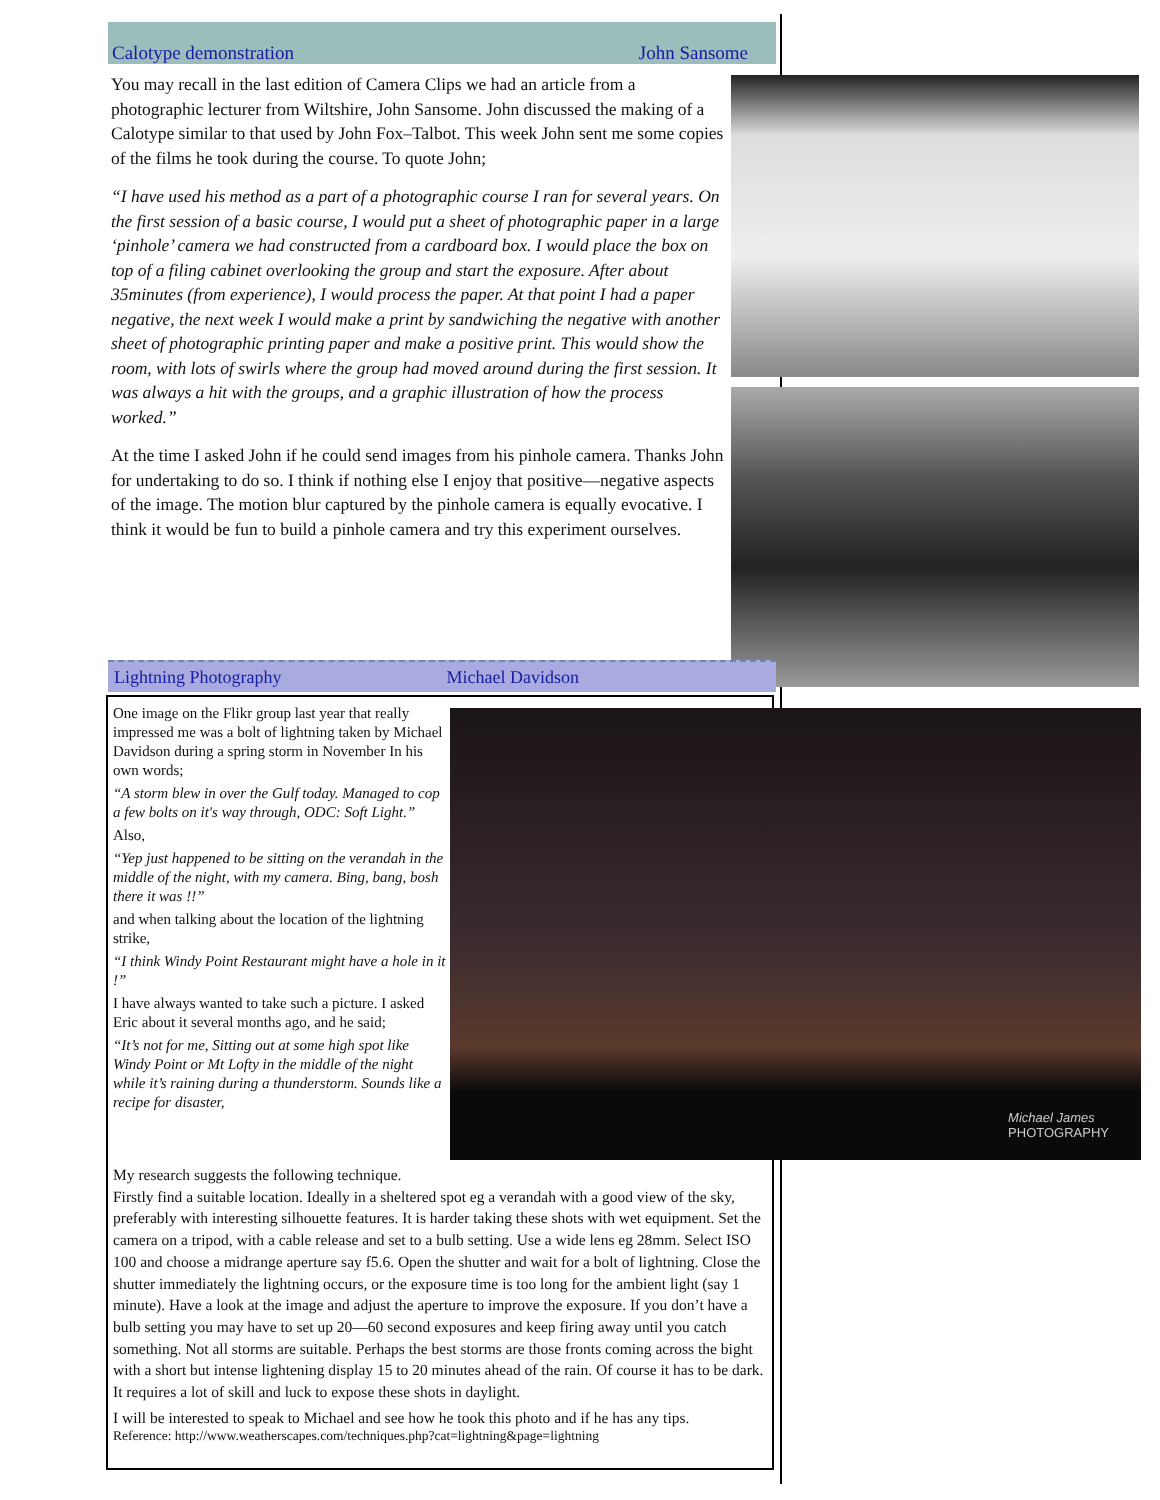Calotype demonstration John Sansome
You may recall in the last edition of Camera Clips we had an article from a photographic lecturer from Wiltshire, John Sansome. John discussed the making of a Calotype similar to that used by John Fox–Talbot. This week John sent me some copies of the films he took during the course. To quote John;
“I have used his method as a part of a photographic course I ran for several years. On the first session of a basic course, I would put a sheet of photographic paper in a large ‘pinhole’ camera we had constructed from a cardboard box. I would place the box on top of a filing cabinet overlooking the group and start the exposure. After about 35minutes (from experience), I would process the paper. At that point I had a paper negative, the next week I would make a print by sandwiching the negative with another sheet of photographic printing paper and make a positive print. This would show the room, with lots of swirls where the group had moved around during the first session. It was always a hit with the groups, and a graphic illustration of how the process worked.”
At the time I asked John if he could send images from his pinhole camera. Thanks John for undertaking to do so. I think if nothing else I enjoy that positive—negative aspects of the image. The motion blur captured by the pinhole camera is equally evocative. I think it would be fun to build a pinhole camera and try this experiment ourselves.
Lightning Photography Michael Davidson
One image on the Flikr group last year that really impressed me was a bolt of lightning taken by Michael Davidson during a spring storm in November In his own words;
“A storm blew in over the Gulf today. Managed to cop a few bolts on it's way through, ODC: Soft Light.”
Also,
“Yep just happened to be sitting on the verandah in the middle of the night, with my camera. Bing, bang, bosh there it was !!”
and when talking about the location of the lightning strike,
“I think Windy Point Restaurant might have a hole in it !”
I have always wanted to take such a picture. I asked Eric about it several months ago, and he said;
“It’s not for me, Sitting out at some high spot like Windy Point or Mt Lofty in the middle of the night while it’s raining during a thunderstorm. Sounds like a recipe for disaster,
Michael James
PHOTOGRAPHY
My research suggests the following technique.
Firstly find a suitable location. Ideally in a sheltered spot eg a verandah with a good view of the sky, preferably with interesting silhouette features. It is harder taking these shots with wet equipment. Set the camera on a tripod, with a cable release and set to a bulb setting. Use a wide lens eg 28mm. Select ISO 100 and choose a midrange aperture say f5.6. Open the shutter and wait for a bolt of lightning. Close the shutter immediately the lightning occurs, or the exposure time is too long for the ambient light (say 1 minute). Have a look at the image and adjust the aperture to improve the exposure. If you don’t have a bulb setting you may have to set up 20—60 second exposures and keep firing away until you catch something. Not all storms are suitable. Perhaps the best storms are those fronts coming across the bight with a short but intense lightening display 15 to 20 minutes ahead of the rain. Of course it has to be dark. It requires a lot of skill and luck to expose these shots in daylight.
I will be interested to speak to Michael and see how he took this photo and if he has any tips.
Reference: http://www.weatherscapes.com/techniques.php?cat=lightning&page=lightning